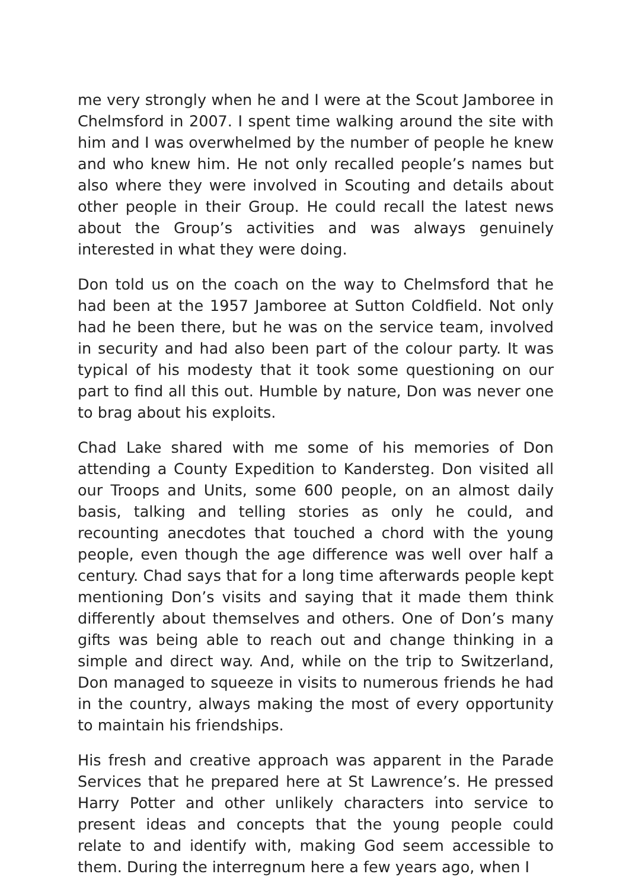me very strongly when he and I were at the Scout Jamboree in Chelmsford in 2007. I spent time walking around the site with him and I was overwhelmed by the number of people he knew and who knew him. He not only recalled people’s names but also where they were involved in Scouting and details about other people in their Group. He could recall the latest news about the Group’s activities and was always genuinely interested in what they were doing.
Don told us on the coach on the way to Chelmsford that he had been at the 1957 Jamboree at Sutton Coldfield. Not only had he been there, but he was on the service team, involved in security and had also been part of the colour party. It was typical of his modesty that it took some questioning on our part to find all this out. Humble by nature, Don was never one to brag about his exploits.
Chad Lake shared with me some of his memories of Don attending a County Expedition to Kandersteg. Don visited all our Troops and Units, some 600 people, on an almost daily basis, talking and telling stories as only he could, and recounting anecdotes that touched a chord with the young people, even though the age difference was well over half a century. Chad says that for a long time afterwards people kept mentioning Don’s visits and saying that it made them think differently about themselves and others. One of Don’s many gifts was being able to reach out and change thinking in a simple and direct way. And, while on the trip to Switzerland, Don managed to squeeze in visits to numerous friends he had in the country, always making the most of every opportunity to maintain his friendships.
His fresh and creative approach was apparent in the Parade Services that he prepared here at St Lawrence’s. He pressed Harry Potter and other unlikely characters into service to present ideas and concepts that the young people could relate to and identify with, making God seem accessible to them. During the interregnum here a few years ago, when I